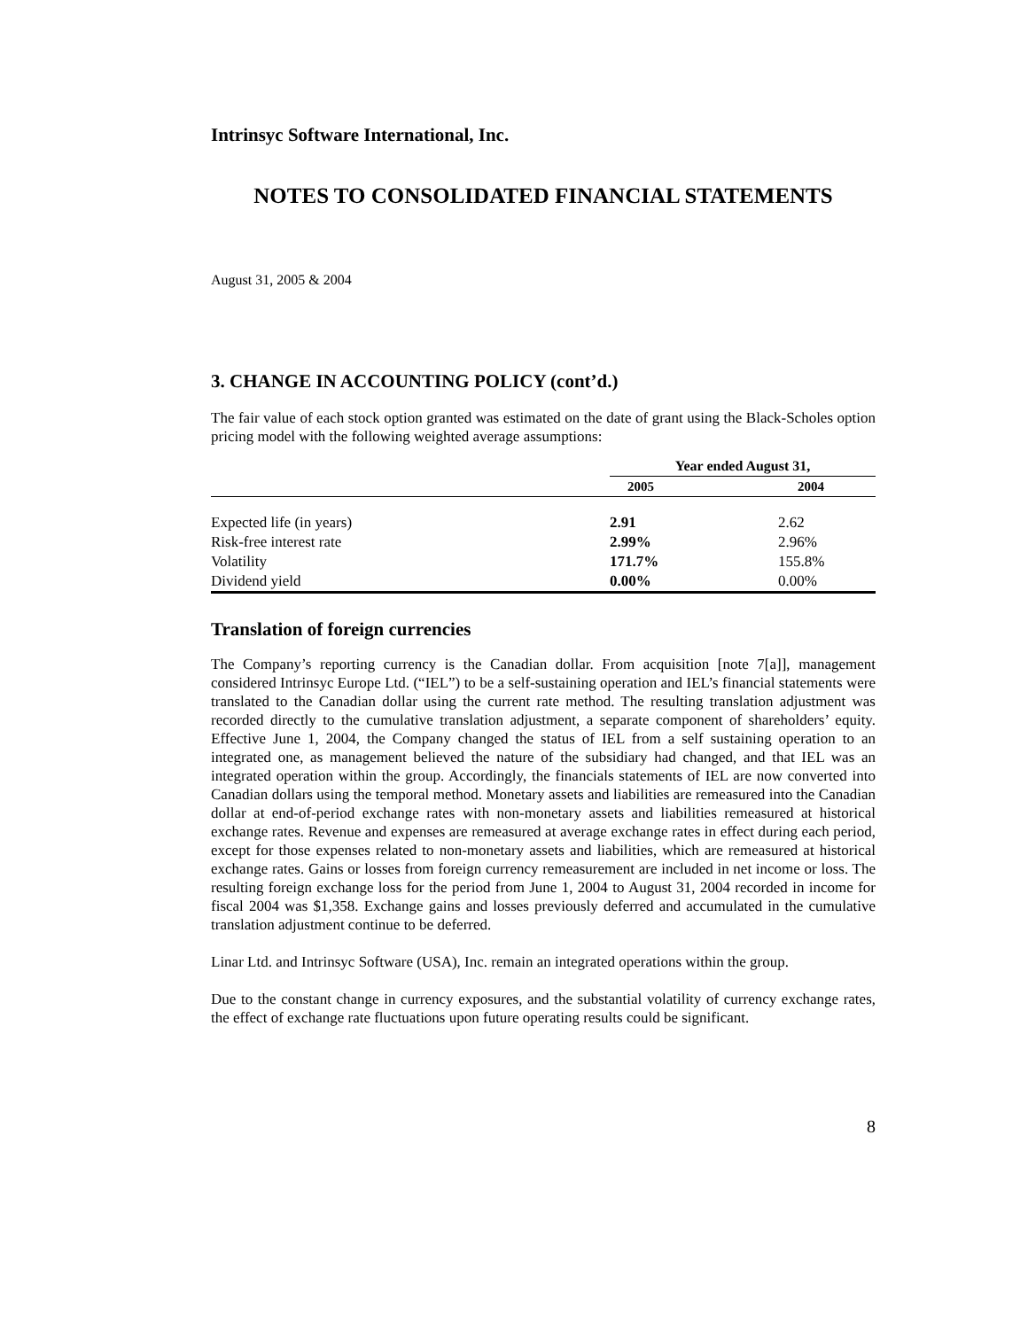Intrinsyc Software International, Inc.
NOTES TO CONSOLIDATED FINANCIAL STATEMENTS
August 31, 2005 & 2004
3. CHANGE IN ACCOUNTING POLICY (cont’d.)
The fair value of each stock option granted was estimated on the date of grant using the Black-Scholes option pricing model with the following weighted average assumptions:
| | Year ended August 31, | | |
| --- | --- | --- | --- |
| | 2005 | 2004 | |
| Expected life (in years) | 2.91 | 2.62 | |
| Risk-free interest rate | 2.99% | 2.96% | |
| Volatility | 171.7% | 155.8% | |
| Dividend yield | 0.00% | 0.00% | |
Translation of foreign currencies
The Company’s reporting currency is the Canadian dollar. From acquisition [note 7[a]], management considered Intrinsyc Europe Ltd. (“IEL”) to be a self-sustaining operation and IEL’s financial statements were translated to the Canadian dollar using the current rate method. The resulting translation adjustment was recorded directly to the cumulative translation adjustment, a separate component of shareholders’ equity. Effective June 1, 2004, the Company changed the status of IEL from a self sustaining operation to an integrated one, as management believed the nature of the subsidiary had changed, and that IEL was an integrated operation within the group. Accordingly, the financials statements of IEL are now converted into Canadian dollars using the temporal method. Monetary assets and liabilities are remeasured into the Canadian dollar at end-of-period exchange rates with non-monetary assets and liabilities remeasured at historical exchange rates. Revenue and expenses are remeasured at average exchange rates in effect during each period, except for those expenses related to non-monetary assets and liabilities, which are remeasured at historical exchange rates. Gains or losses from foreign currency remeasurement are included in net income or loss. The resulting foreign exchange loss for the period from June 1, 2004 to August 31, 2004 recorded in income for fiscal 2004 was $1,358. Exchange gains and losses previously deferred and accumulated in the cumulative translation adjustment continue to be deferred.
Linar Ltd. and Intrinsyc Software (USA), Inc. remain an integrated operations within the group.
Due to the constant change in currency exposures, and the substantial volatility of currency exchange rates, the effect of exchange rate fluctuations upon future operating results could be significant.
8